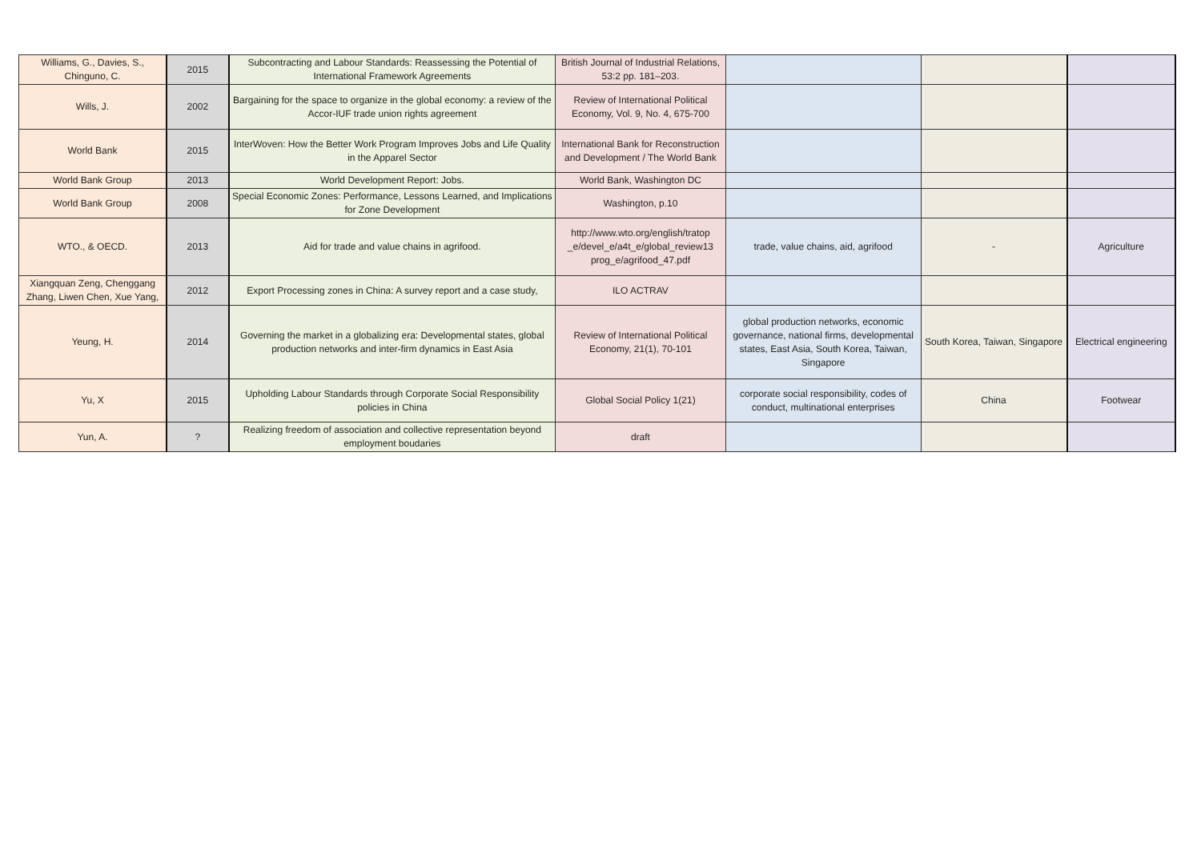| Williams, G., Davies, S., Chinguno, C. | 2015 | Subcontracting and Labour Standards: Reassessing the Potential of International Framework Agreements | British Journal of Industrial Relations, 53:2 pp. 181–203. | | | |
| Wills, J. | 2002 | Bargaining for the space to organize in the global economy: a review of the Accor-IUF trade union rights agreement | Review of International Political Economy, Vol. 9, No. 4, 675-700 | | | |
| World Bank | 2015 | InterWoven: How the Better Work Program Improves Jobs and Life Quality in the Apparel Sector | International Bank for Reconstruction and Development / The World Bank | | | |
| World Bank Group | 2013 | World Development Report: Jobs. | World Bank, Washington DC | | | |
| World Bank Group | 2008 | Special Economic Zones: Performance, Lessons Learned, and Implications for Zone Development | Washington, p.10 | | | |
| WTO., & OECD. | 2013 | Aid for trade and value chains in agrifood. | http://www.wto.org/english/tratop _e/devel_e/a4t_e/global_review13 prog_e/agrifood_47.pdf | trade, value chains, aid, agrifood | - | Agriculture |
| Xiangquan Zeng, Chenggang Zhang, Liwen Chen, Xue Yang, | 2012 | Export Processing zones in China: A survey report and a case study, | ILO ACTRAV | | | |
| Yeung, H. | 2014 | Governing the market in a globalizing era: Developmental states, global production networks and inter-firm dynamics in East Asia | Review of International Political Economy, 21(1), 70-101 | global production networks, economic governance, national firms, developmental states, East Asia, South Korea, Taiwan, Singapore | South Korea, Taiwan, Singapore | Electrical engineering |
| Yu, X | 2015 | Upholding Labour Standards through Corporate Social Responsibility policies in China | Global Social Policy 1(21) | corporate social responsibility, codes of conduct, multinational enterprises | China | Footwear |
| Yun, A. | ? | Realizing freedom of association and collective representation beyond employment boudaries | draft | | | |